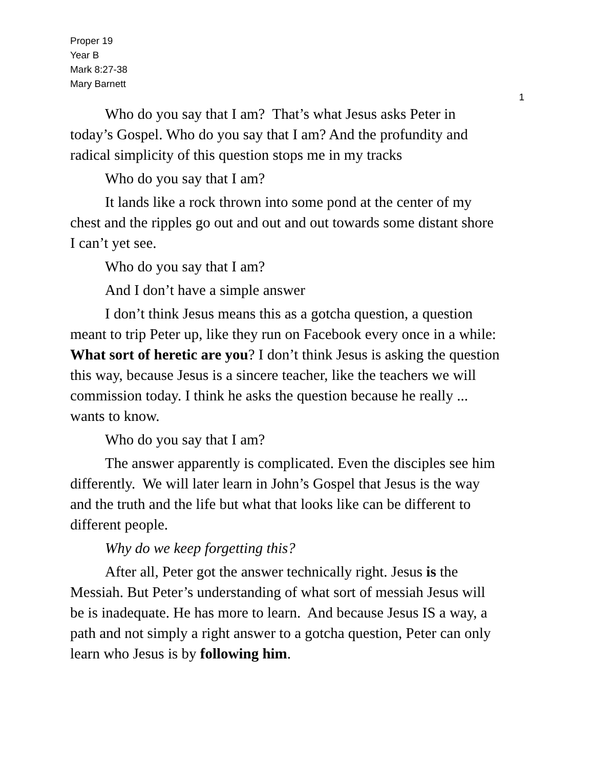Proper 19
Year B
Mark 8:27-38
Mary Barnett
1
Who do you say that I am? That’s what Jesus asks Peter in today’s Gospel. Who do you say that I am? And the profundity and radical simplicity of this question stops me in my tracks
Who do you say that I am?
It lands like a rock thrown into some pond at the center of my chest and the ripples go out and out and out towards some distant shore I can’t yet see.
Who do you say that I am?
And I don’t have a simple answer
I don’t think Jesus means this as a gotcha question, a question meant to trip Peter up, like they run on Facebook every once in a while: What sort of heretic are you? I don’t think Jesus is asking the question this way, because Jesus is a sincere teacher, like the teachers we will commission today. I think he asks the question because he really ... wants to know.
Who do you say that I am?
The answer apparently is complicated. Even the disciples see him differently. We will later learn in John’s Gospel that Jesus is the way and the truth and the life but what that looks like can be different to different people.
Why do we keep forgetting this?
After all, Peter got the answer technically right. Jesus is the Messiah. But Peter’s understanding of what sort of messiah Jesus will be is inadequate. He has more to learn. And because Jesus IS a way, a path and not simply a right answer to a gotcha question, Peter can only learn who Jesus is by following him.